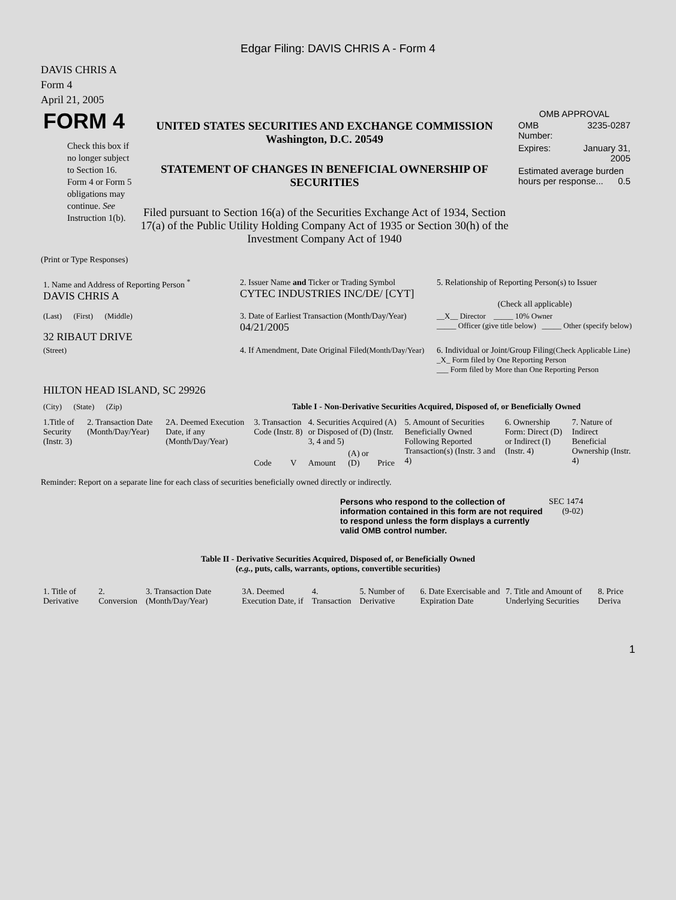Edgar Filing: DAVIS CHRIS A - Form 4
DAVIS CHRIS A
Form 4
April 21, 2005
| FORM 4 Check this box if no longer subject to Section 16. Form 4 or Form 5 obligations may continue. See Instruction 1(b). | UNITED STATES SECURITIES AND EXCHANGE COMMISSION Washington, D.C. 20549 STATEMENT OF CHANGES IN BENEFICIAL OWNERSHIP OF SECURITIES Filed pursuant to Section 16(a) of the Securities Exchange Act of 1934, Section 17(a) of the Public Utility Holding Company Act of 1935 or Section 30(h) of the Investment Company Act of 1940 | OMB APPROVAL / OMB Number: / 3235-0287 / / Expires: / January 31, 2005 / / Estimated average burden hours per response... 0.5 / / |
(Print or Type Responses)
| 1. Name and Address of Reporting Person <sup>*</sup> DAVIS CHRIS A | 2. Issuer Name and Ticker or Trading Symbol CYTEC INDUSTRIES INC/DE/ [CYT] | 5. Relationship of Reporting Person(s) to Issuer (Check all applicable) |
| (Last) (First) (Middle) 32 RIBAUT DRIVE | 3. Date of Earliest Transaction (Month/Day/Year) 04/21/2005 | __X__ Director _____ 10% Owner _____ Officer (give title below) _____ Other (specify below) |
| (Street) HILTON HEAD ISLAND, SC 29926 | 4. If Amendment, Date Original Filed (Month/Day/Year) | 6. Individual or Joint/Group Filing (Check Applicable Line) _X_ Form filed by One Reporting Person ___ Form filed by More than One Reporting Person |
| (City) (State) (Zip) | Table I - Non-Derivative Securities Acquired, Disposed of, or Beneficially Owned | |
| 1.Title of Security (Instr. 3) | 2. Transaction Date (Month/Day/Year) | 2A. Deemed Execution Date, if any (Month/Day/Year) | 3. Transaction Code (Instr. 8) | | 4. Securities Acquired (A) or Disposed of (D) (Instr. 3, 4 and 5) | | | 5. Amount of Securities Beneficially Owned Following Reported Transaction(s) (Instr. 3 and 4) | 6. Ownership Form: Direct (D) or Indirect (I) (Instr. 4) | 7. Nature of Indirect Beneficial Ownership (Instr. 4) |
| --- | --- | --- | --- | --- | --- | --- | --- | --- | --- | --- |
| | | | Code | V | Amount | (A) or (D) | Price | | | |
Reminder: Report on a separate line for each class of securities beneficially owned directly or indirectly.
| Persons who respond to the collection of information contained in this form are not required to respond unless the form displays a currently valid OMB control number. | SEC 1474 (9-02) |
Table II - Derivative Securities Acquired, Disposed of, or Beneficially Owned
(e.g., puts, calls, warrants, options, convertible securities)
| 1. Title of Derivative | 2. Conversion | 3. Transaction Date (Month/Day/Year) | 3A. Deemed Execution Date, if | 4. Transaction | 5. Number of Derivative | 6. Date Exercisable and Expiration Date | 7. Title and Amount of Underlying Securities | 8. Price Deriva |
| --- | --- | --- | --- | --- | --- | --- | --- | --- |
1